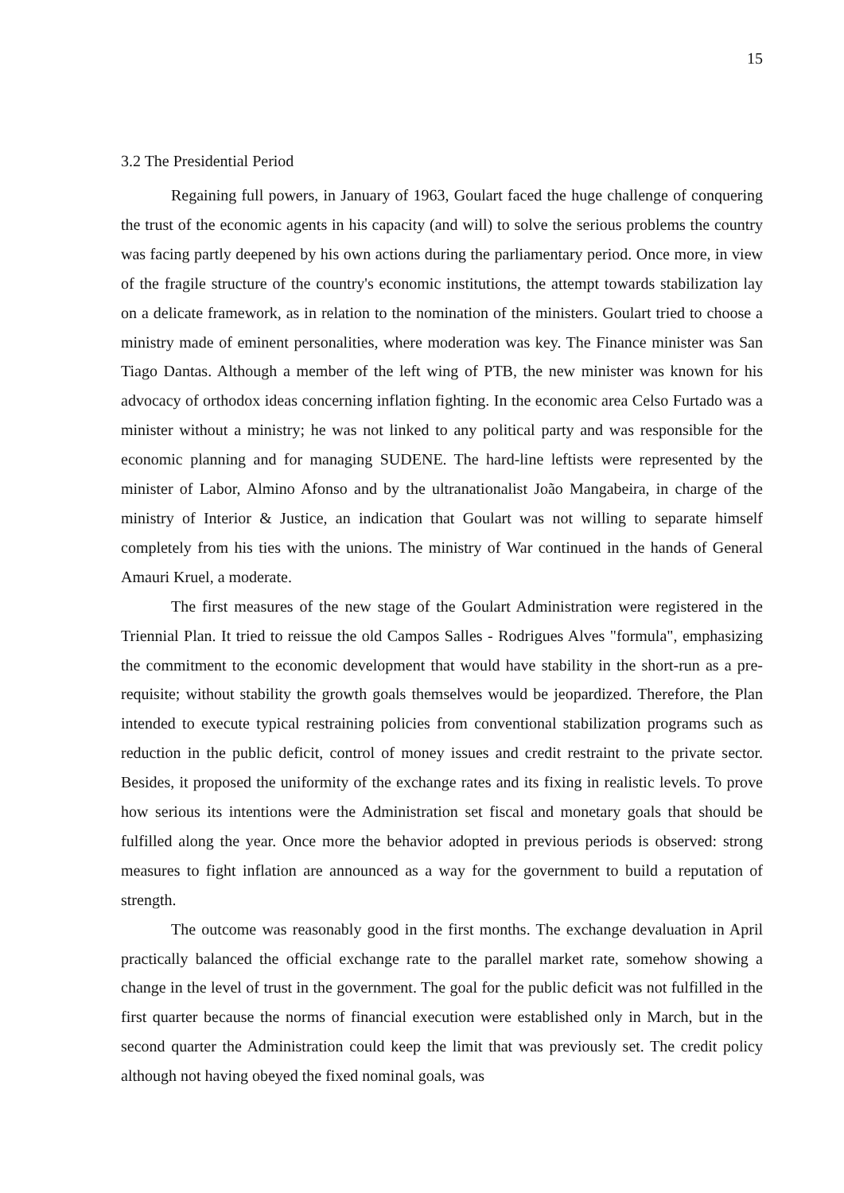15
3.2 The Presidential Period
Regaining full powers, in January of 1963, Goulart faced the huge challenge of conquering the trust of the economic agents in his capacity (and will) to solve the serious problems the country was facing partly deepened by his own actions during the parliamentary period. Once more, in view of the fragile structure of the country's economic institutions, the attempt towards stabilization lay on a delicate framework, as in relation to the nomination of the ministers. Goulart tried to choose a ministry made of eminent personalities, where moderation was key. The Finance minister was San Tiago Dantas. Although a member of the left wing of PTB, the new minister was known for his advocacy of orthodox ideas concerning inflation fighting. In the economic area Celso Furtado was a minister without a ministry; he was not linked to any political party and was responsible for the economic planning and for managing SUDENE. The hard-line leftists were represented by the minister of Labor, Almino Afonso and by the ultranationalist João Mangabeira, in charge of the ministry of Interior & Justice, an indication that Goulart was not willing to separate himself completely from his ties with the unions. The ministry of War continued in the hands of General Amauri Kruel, a moderate.
The first measures of the new stage of the Goulart Administration were registered in the Triennial Plan. It tried to reissue the old Campos Salles - Rodrigues Alves "formula", emphasizing the commitment to the economic development that would have stability in the short-run as a pre-requisite; without stability the growth goals themselves would be jeopardized. Therefore, the Plan intended to execute typical restraining policies from conventional stabilization programs such as reduction in the public deficit, control of money issues and credit restraint to the private sector. Besides, it proposed the uniformity of the exchange rates and its fixing in realistic levels. To prove how serious its intentions were the Administration set fiscal and monetary goals that should be fulfilled along the year. Once more the behavior adopted in previous periods is observed: strong measures to fight inflation are announced as a way for the government to build a reputation of strength.
The outcome was reasonably good in the first months. The exchange devaluation in April practically balanced the official exchange rate to the parallel market rate, somehow showing a change in the level of trust in the government. The goal for the public deficit was not fulfilled in the first quarter because the norms of financial execution were established only in March, but in the second quarter the Administration could keep the limit that was previously set. The credit policy although not having obeyed the fixed nominal goals, was